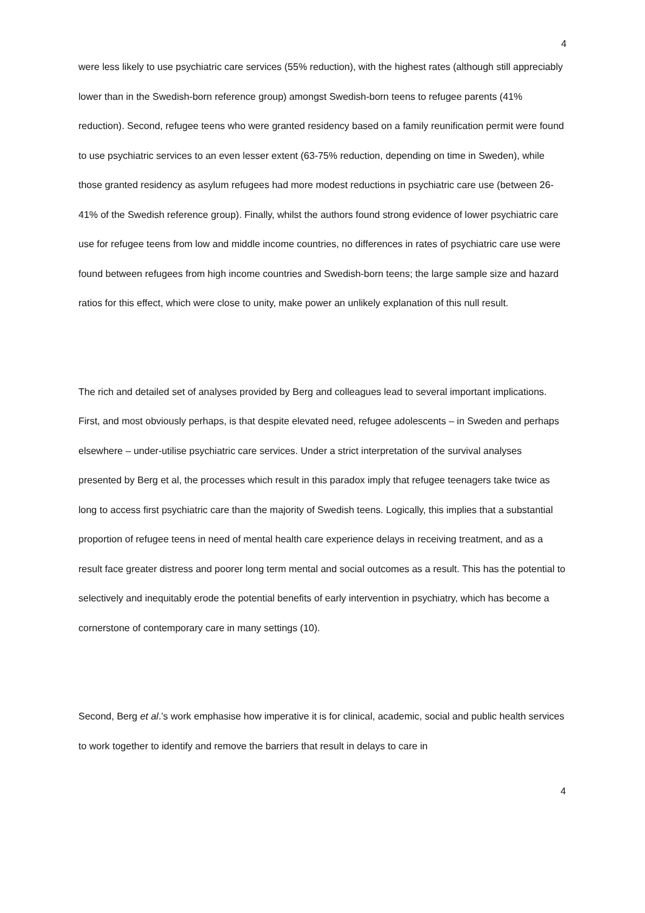4
were less likely to use psychiatric care services (55% reduction), with the highest rates (although still appreciably lower than in the Swedish-born reference group) amongst Swedish-born teens to refugee parents (41% reduction). Second, refugee teens who were granted residency based on a family reunification permit were found to use psychiatric services to an even lesser extent (63-75% reduction, depending on time in Sweden), while those granted residency as asylum refugees had more modest reductions in psychiatric care use (between 26-41% of the Swedish reference group). Finally, whilst the authors found strong evidence of lower psychiatric care use for refugee teens from low and middle income countries, no differences in rates of psychiatric care use were found between refugees from high income countries and Swedish-born teens; the large sample size and hazard ratios for this effect, which were close to unity, make power an unlikely explanation of this null result.
The rich and detailed set of analyses provided by Berg and colleagues lead to several important implications. First, and most obviously perhaps, is that despite elevated need, refugee adolescents – in Sweden and perhaps elsewhere – under-utilise psychiatric care services. Under a strict interpretation of the survival analyses presented by Berg et al, the processes which result in this paradox imply that refugee teenagers take twice as long to access first psychiatric care than the majority of Swedish teens. Logically, this implies that a substantial proportion of refugee teens in need of mental health care experience delays in receiving treatment, and as a result face greater distress and poorer long term mental and social outcomes as a result. This has the potential to selectively and inequitably erode the potential benefits of early intervention in psychiatry, which has become a cornerstone of contemporary care in many settings (10).
Second, Berg et al.’s work emphasise how imperative it is for clinical, academic, social and public health services to work together to identify and remove the barriers that result in delays to care in
4